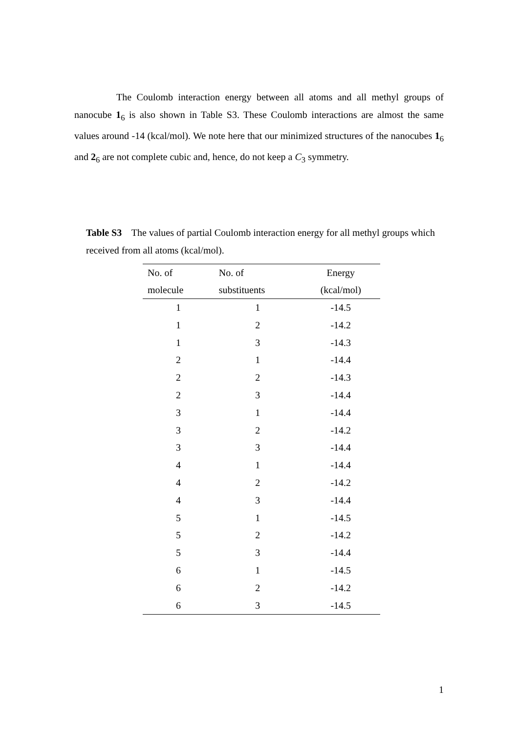The Coulomb interaction energy between all atoms and all methyl groups of nanocube 1<sub>6</sub> is also shown in Table S3. These Coulomb interactions are almost the same values around -14 (kcal/mol). We note here that our minimized structures of the nanocubes 1<sub>6</sub> and 2<sub>6</sub> are not complete cubic and, hence, do not keep a C<sub>3</sub> symmetry.
Table S3 The values of partial Coulomb interaction energy for all methyl groups which received from all atoms (kcal/mol).
| No. of | No. of | Energy |
| --- | --- | --- |
| molecule | substituents | (kcal/mol) |
| 1 | 1 | -14.5 |
| 1 | 2 | -14.2 |
| 1 | 3 | -14.3 |
| 2 | 1 | -14.4 |
| 2 | 2 | -14.3 |
| 2 | 3 | -14.4 |
| 3 | 1 | -14.4 |
| 3 | 2 | -14.2 |
| 3 | 3 | -14.4 |
| 4 | 1 | -14.4 |
| 4 | 2 | -14.2 |
| 4 | 3 | -14.4 |
| 5 | 1 | -14.5 |
| 5 | 2 | -14.2 |
| 5 | 3 | -14.4 |
| 6 | 1 | -14.5 |
| 6 | 2 | -14.2 |
| 6 | 3 | -14.5 |
1